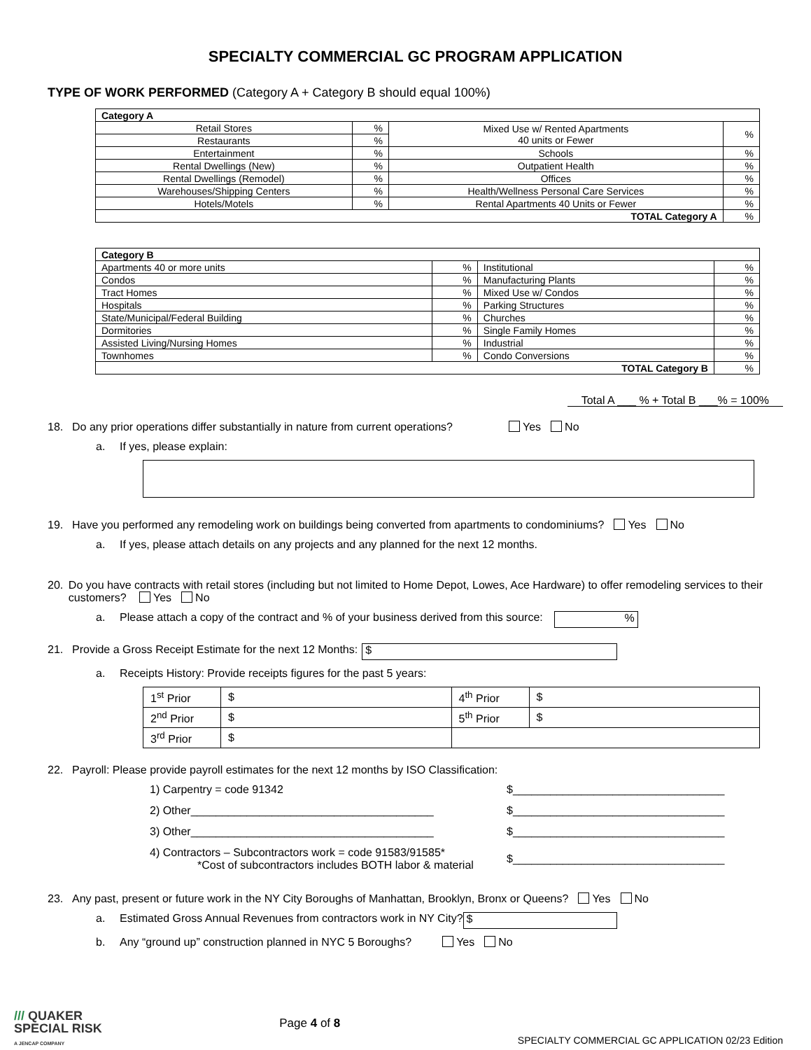SPECIALTY COMMERCIAL GC PROGRAM APPLICATION
TYPE OF WORK PERFORMED (Category A + Category B should equal 100%)
| Category A | | | |
| Retail Stores | % | Mixed Use w/ Rented Apartments 40 units or Fewer | % |
| Restaurants | % | | |
| Entertainment | % | Schools | % |
| Rental Dwellings (New) | % | Outpatient Health | % |
| Rental Dwellings (Remodel) | % | Offices | % |
| Warehouses/Shipping Centers | % | Health/Wellness Personal Care Services | % |
| Hotels/Motels | % | Rental Apartments 40 Units or Fewer | % |
| TOTAL Category A | | | % |
| Category B | | | |
| Apartments 40 or more units | % | Institutional | % |
| Condos | % | Manufacturing Plants | % |
| Tract Homes | % | Mixed Use w/ Condos | % |
| Hospitals | % | Parking Structures | % |
| State/Municipal/Federal Building | % | Churches | % |
| Dormitories | % | Single Family Homes | % |
| Assisted Living/Nursing Homes | % | Industrial | % |
| Townhomes | % | Condo Conversions | % |
| TOTAL Category B | | | % |
Total A ___ % + Total B ___% = 100%
18. Do any prior operations differ substantially in nature from current operations? Yes No
a. If yes, please explain:
19. Have you performed any remodeling work on buildings being converted from apartments to condominiums? Yes No
a. If yes, please attach details on any projects and any planned for the next 12 months.
20. Do you have contracts with retail stores (including but not limited to Home Depot, Lowes, Ace Hardware) to offer remodeling services to their customers? Yes No
a. Please attach a copy of the contract and % of your business derived from this source: %
21. Provide a Gross Receipt Estimate for the next 12 Months: $
a. Receipts History: Provide receipts figures for the past 5 years:
| 1<sup>st</sup> Prior | $ | 4<sup>th</sup> Prior | $ |
| 2<sup>nd</sup> Prior | $ | 5<sup>th</sup> Prior | $ |
| 3<sup>rd</sup> Prior | $ | | |
22. Payroll: Please provide payroll estimates for the next 12 months by ISO Classification:
1) Carpentry = code 91342
$__________________________________
2) Other_______________________________________
$__________________________________
3) Other_______________________________________
$__________________________________
4) Contractors – Subcontractors work = code 91583/91585*
*Cost of subcontractors includes BOTH labor & material
$__________________________________
23. Any past, present or future work in the NY City Boroughs of Manhattan, Brooklyn, Bronx or Queens? Yes No
a. Estimated Gross Annual Revenues from contractors work in NY City? $
b. Any “ground up” construction planned in NYC 5 Boroughs? Yes No
/// QUAKER
SPECIAL RISK
A JENCAP COMPANY
Page 4 of 8
SPECIALTY COMMERCIAL GC APPLICATION 02/23 Edition